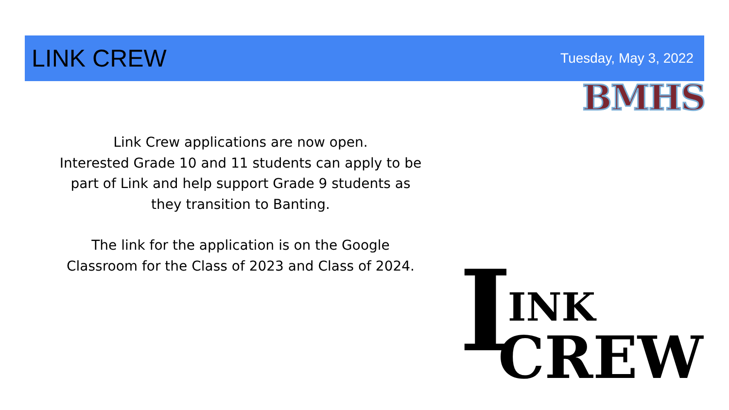LINK CREW
Tuesday, May 3, 2022
BMHS
Link Crew applications are now open.
Interested Grade 10 and 11 students can apply to be part of Link and help support Grade 9 students as they transition to Banting.
The link for the application is on the Google Classroom for the Class of 2023 and Class of 2024.
I INK
CREW